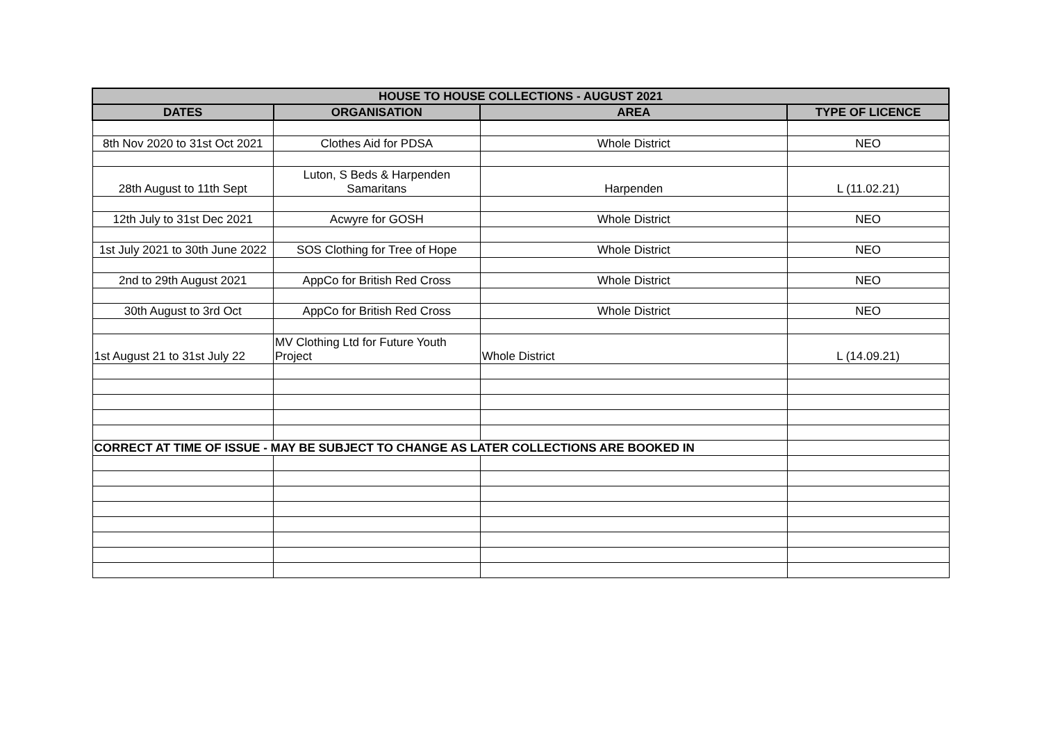| HOUSE TO HOUSE COLLECTIONS - AUGUST 2021 | | | |
| --- | --- | --- | --- |
| DATES | ORGANISATION | AREA | TYPE OF LICENCE |
| 8th Nov 2020 to 31st Oct 2021 | Clothes Aid for PDSA | Whole District | NEO |
| 28th August to 11th Sept | Luton, S Beds & Harpenden Samaritans | Harpenden | L (11.02.21) |
| 12th July to 31st Dec 2021 | Acwyre for GOSH | Whole District | NEO |
| 1st July 2021 to 30th June 2022 | SOS Clothing for Tree of Hope | Whole District | NEO |
| 2nd to 29th August 2021 | AppCo for British Red Cross | Whole District | NEO |
| 30th August to 3rd Oct | AppCo for British Red Cross | Whole District | NEO |
| 1st August 21 to 31st July 22 | MV Clothing Ltd for Future Youth Project | Whole District | L (14.09.21) |
| CORRECT AT TIME OF ISSUE - MAY BE SUBJECT TO CHANGE AS LATER COLLECTIONS ARE BOOKED IN | | | |